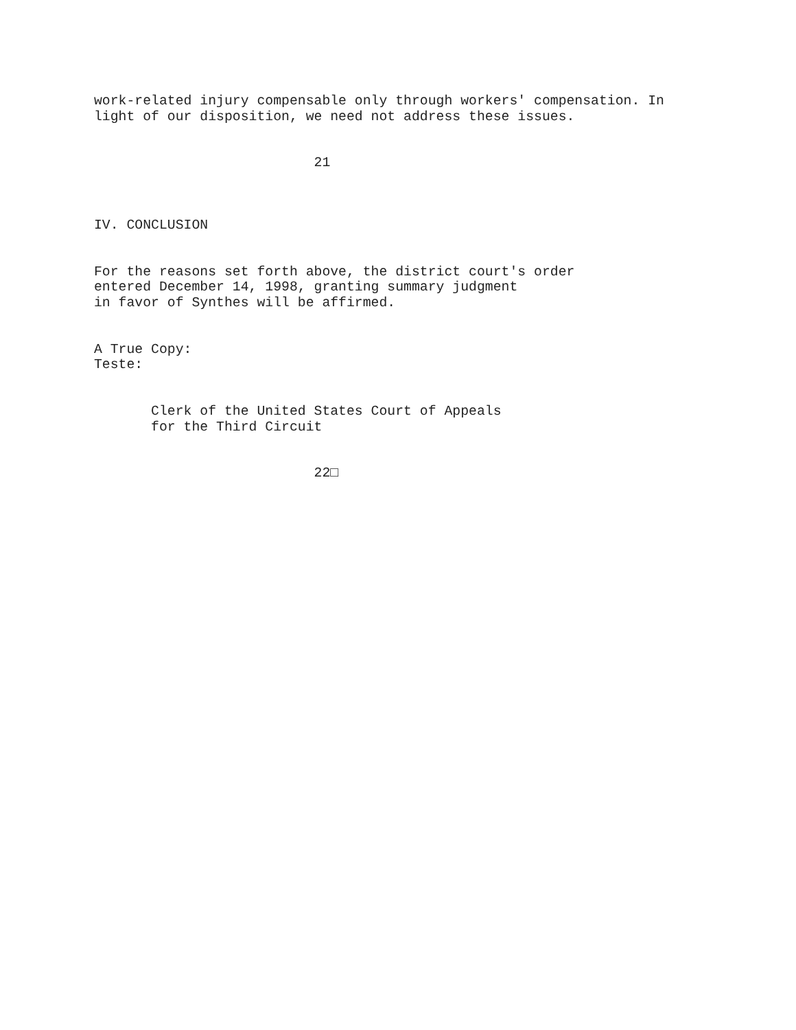work-related injury compensable only through workers' compensation. In light of our disposition, we need not address these issues.
21
IV. CONCLUSION
For the reasons set forth above, the district court's order entered December 14, 1998, granting summary judgment in favor of Synthes will be affirmed.
A True Copy: Teste:
Clerk of the United States Court of Appeals for the Third Circuit
22□